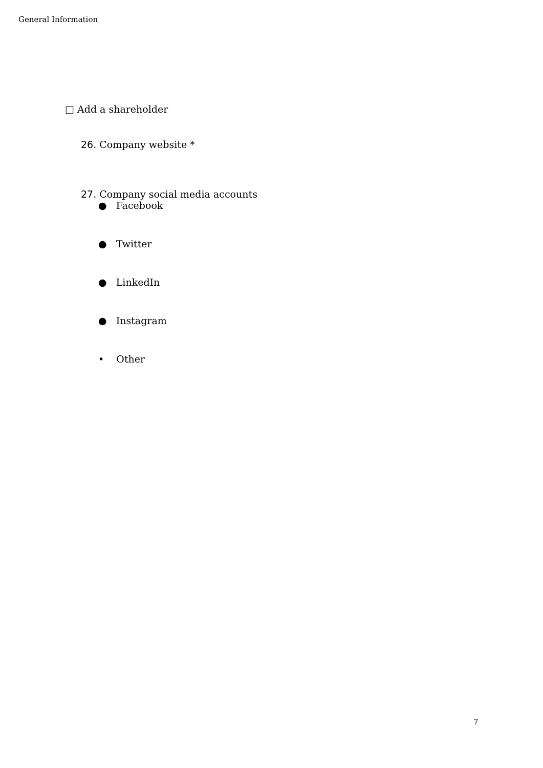General Information
□ Add a shareholder
26. Company website *
27. Company social media accounts
● Facebook
● Twitter
● LinkedIn
● Instagram
• Other
7